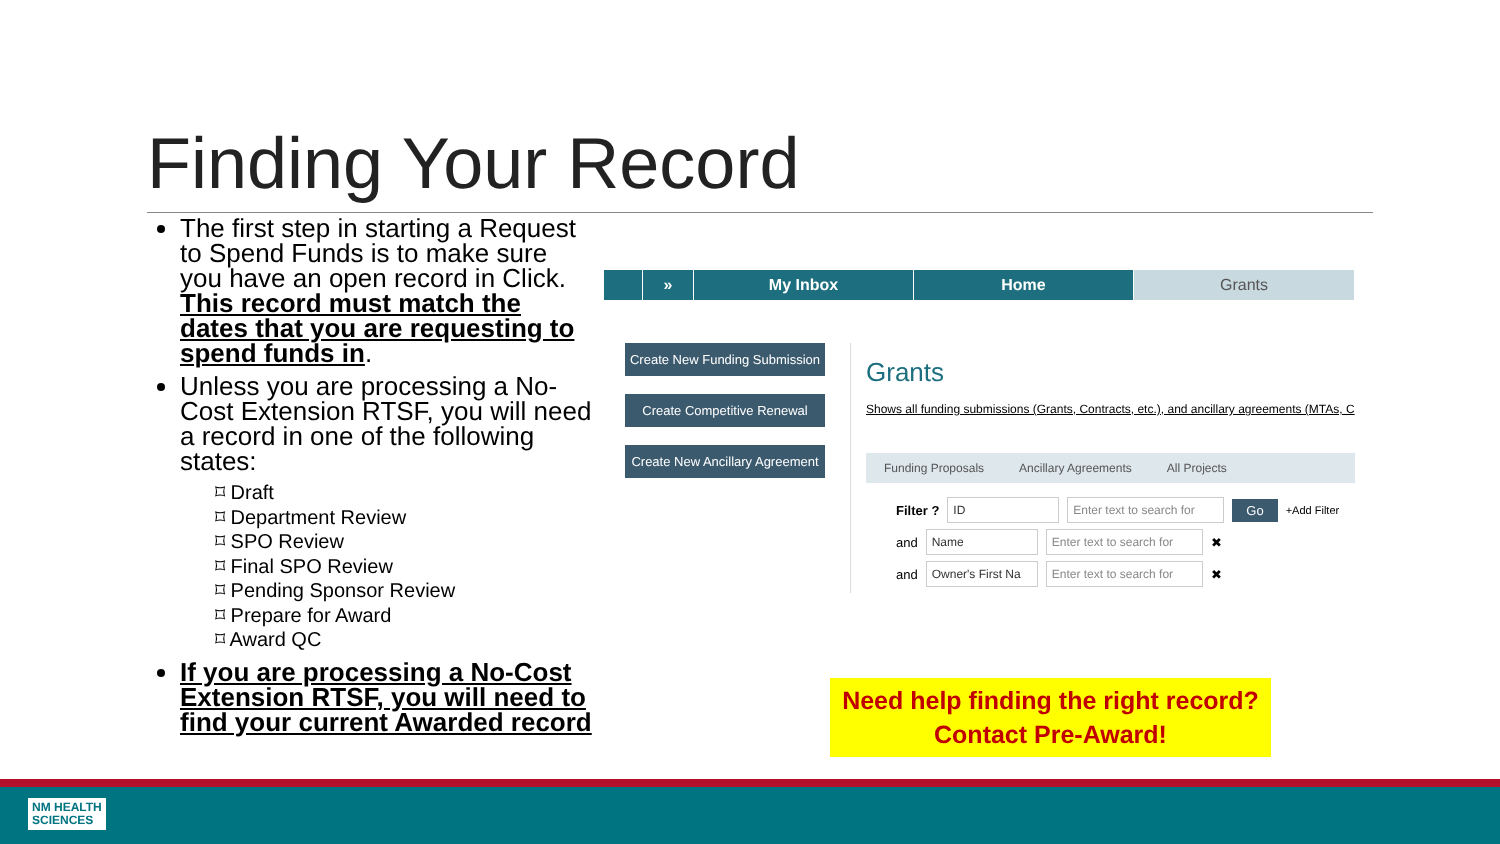Finding Your Record
The first step in starting a Request to Spend Funds is to make sure you have an open record in Click. This record must match the dates that you are requesting to spend funds in.
Unless you are processing a No-Cost Extension RTSF, you will need a record in one of the following states:
⌑ Draft
⌑ Department Review
⌑ SPO Review
⌑ Final SPO Review
⌑ Pending Sponsor Review
⌑ Prepare for Award
⌑ Award QC
If you are processing a No-Cost Extension RTSF, you will need to find your current Awarded record
» My Inbox Home Grants
Create New Funding Submission
Create Competitive Renewal
Create New Ancillary Agreement
Grants
Shows all funding submissions (Grants, Contracts, etc.), and ancillary agreements (MTAs, C
Funding Proposals Ancillary Agreements All Projects
Filter ? ID Enter text to search for Go +Add Filter
and Name Enter text to search for ✖
and Owner's First Na Enter text to search for ✖
Need help finding the right record?
Contact Pre-Award!
NM HEALTH
SCIENCES